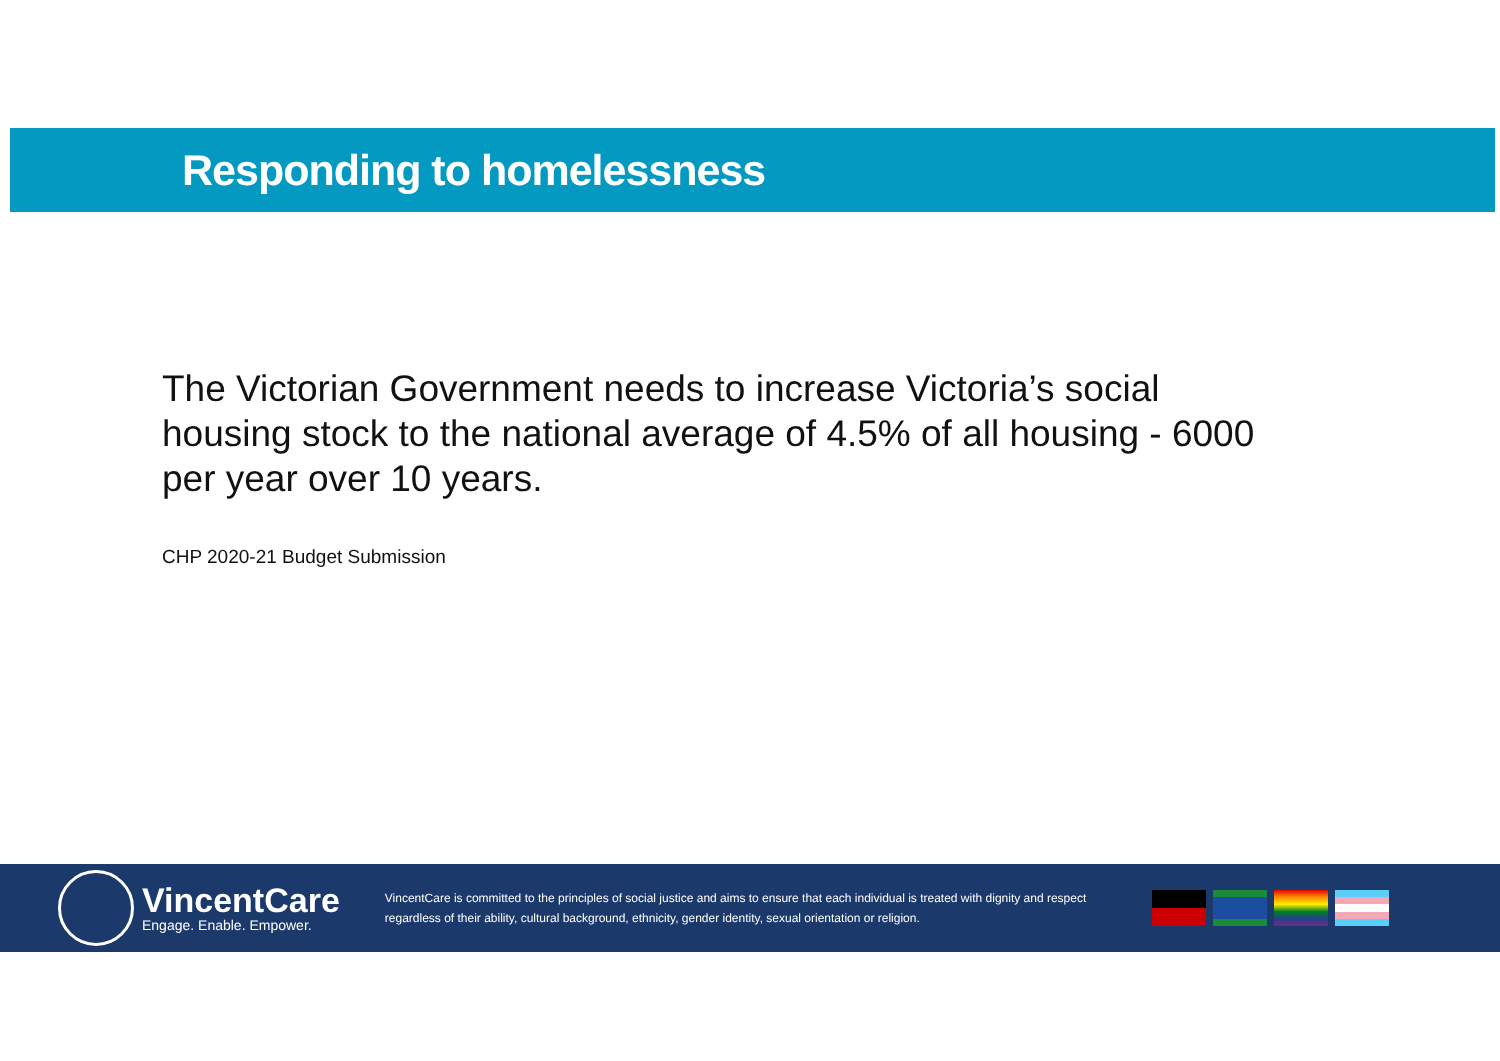Responding to homelessness
The Victorian Government needs to increase Victoria’s social housing stock to the national average of 4.5% of all housing - 6000 per year over 10 years.
CHP 2020-21 Budget Submission
VincentCare
Engage. Enable. Empower.
VincentCare is committed to the principles of social justice and aims to ensure that each individual is treated with dignity and respect regardless of their ability, cultural background, ethnicity, gender identity, sexual orientation or religion.